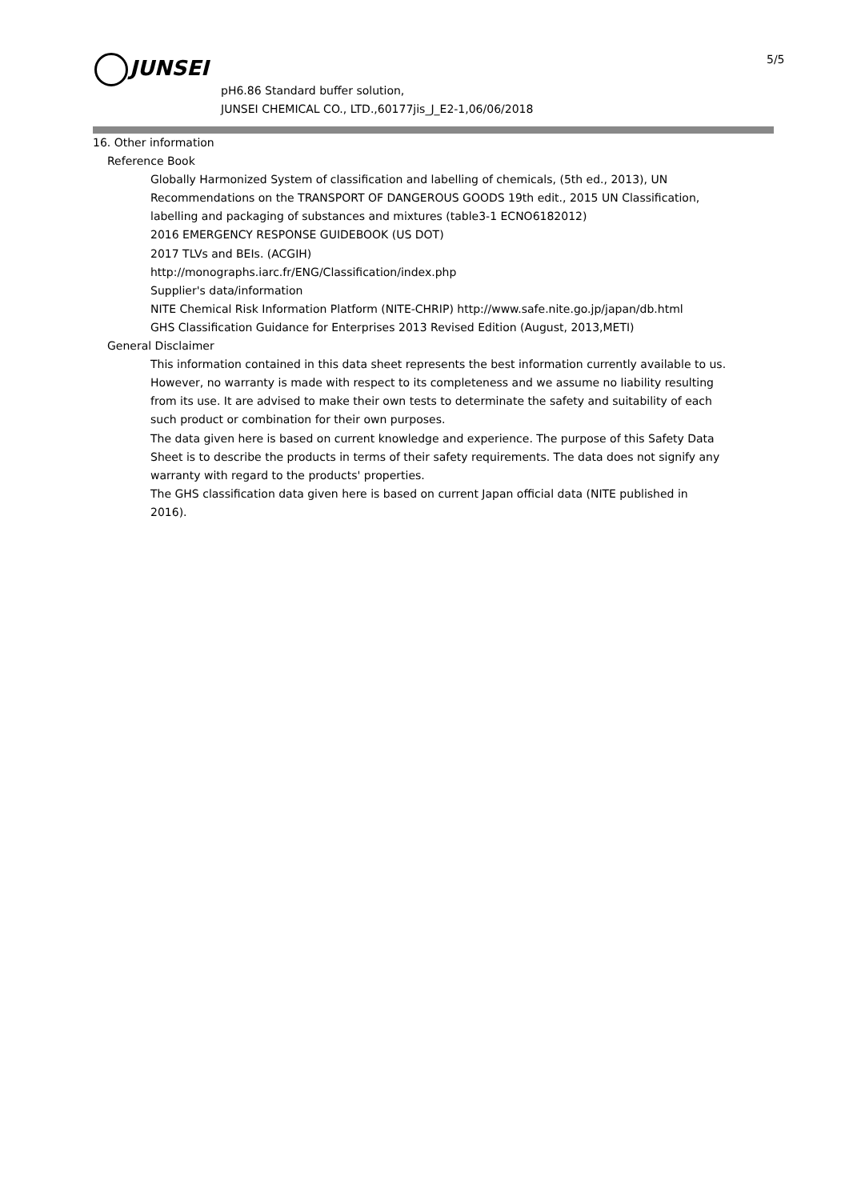JUNSEI 5/5
pH6.86 Standard buffer solution,
JUNSEI CHEMICAL CO., LTD.,60177jis_J_E2-1,06/06/2018
16. Other information
Reference Book
Globally Harmonized System of classification and labelling of chemicals, (5th ed., 2013), UN Recommendations on the TRANSPORT OF DANGEROUS GOODS 19th edit., 2015 UN Classification, labelling and packaging of substances and mixtures (table3-1 ECNO6182012)
2016 EMERGENCY RESPONSE GUIDEBOOK (US DOT)
2017 TLVs and BEIs. (ACGIH)
http://monographs.iarc.fr/ENG/Classification/index.php
Supplier's data/information
NITE Chemical Risk Information Platform (NITE-CHRIP) http://www.safe.nite.go.jp/japan/db.html
GHS Classification Guidance for Enterprises 2013 Revised Edition (August, 2013,METI)
General Disclaimer
This information contained in this data sheet represents the best information currently available to us. However, no warranty is made with respect to its completeness and we assume no liability resulting from its use. It are advised to make their own tests to determinate the safety and suitability of each such product or combination for their own purposes.
The data given here is based on current knowledge and experience. The purpose of this Safety Data Sheet is to describe the products in terms of their safety requirements. The data does not signify any warranty with regard to the products' properties.
The GHS classification data given here is based on current Japan official data (NITE published in 2016).